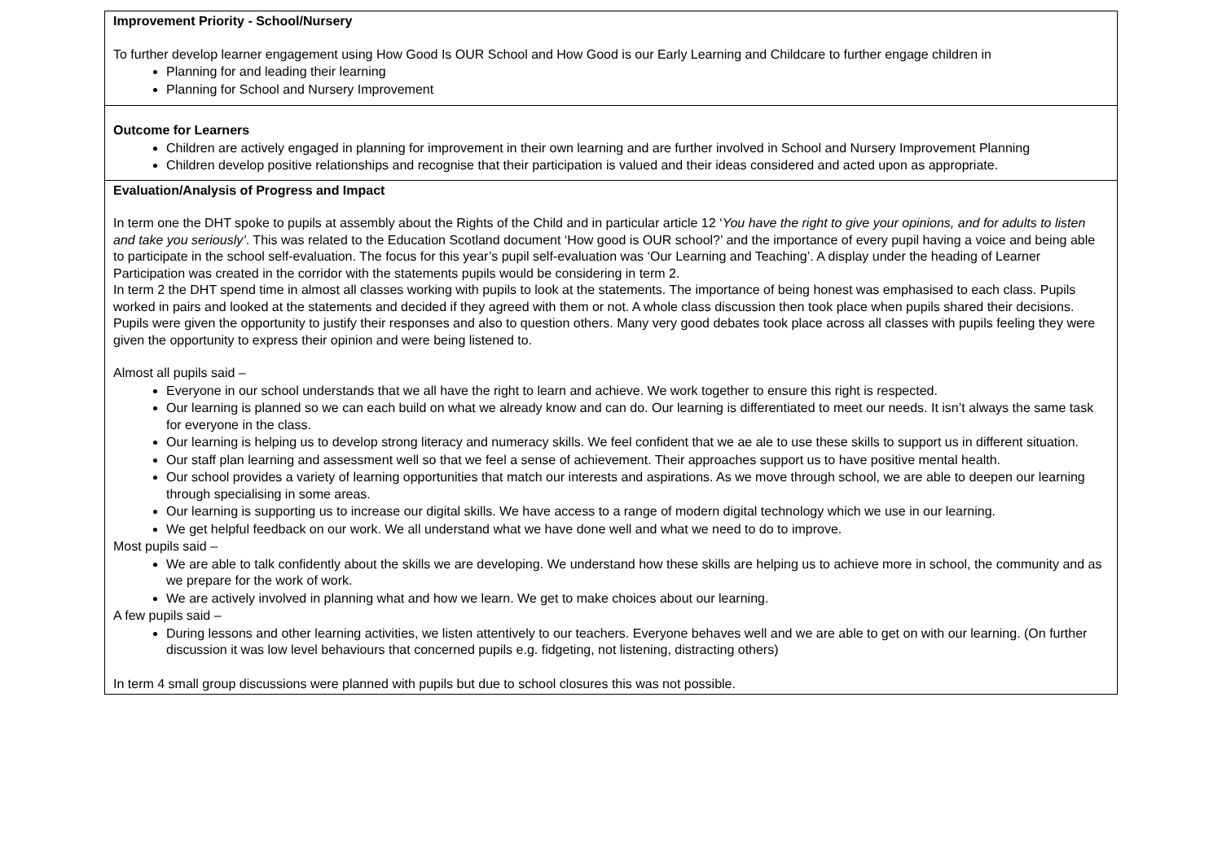| Improvement Priority - School/Nursery To further develop learner engagement using How Good Is OUR School and How Good is our Early Learning and Childcare to further engage children in Planning for and leading their learning Planning for School and Nursery Improvement |
| Outcome for Learners Children are actively engaged in planning for improvement in their own learning and are further involved in School and Nursery Improvement Planning Children develop positive relationships and recognise that their participation is valued and their ideas considered and acted upon as appropriate. |
| Evaluation/Analysis of Progress and Impact In term one the DHT spoke to pupils at assembly about the Rights of the Child and in particular article 12 ‘ You have the right to give your opinions, and for adults to listen and take you seriously’ . This was related to the Education Scotland document ‘How good is OUR school?’ and the importance of every pupil having a voice and being able to participate in the school self-evaluation. The focus for this year’s pupil self-evaluation was ‘Our Learning and Teaching’. A display under the heading of Learner Participation was created in the corridor with the statements pupils would be considering in term 2. In term 2 the DHT spend time in almost all classes working with pupils to look at the statements. The importance of being honest was emphasised to each class. Pupils worked in pairs and looked at the statements and decided if they agreed with them or not. A whole class discussion then took place when pupils shared their decisions. Pupils were given the opportunity to justify their responses and also to question others. Many very good debates took place across all classes with pupils feeling they were given the opportunity to express their opinion and were being listened to. Almost all pupils said – Everyone in our school understands that we all have the right to learn and achieve. We work together to ensure this right is respected. Our learning is planned so we can each build on what we already know and can do. Our learning is differentiated to meet our needs. It isn’t always the same task for everyone in the class. Our learning is helping us to develop strong literacy and numeracy skills. We feel confident that we ae ale to use these skills to support us in different situation. Our staff plan learning and assessment well so that we feel a sense of achievement. Their approaches support us to have positive mental health. Our school provides a variety of learning opportunities that match our interests and aspirations. As we move through school, we are able to deepen our learning through specialising in some areas. Our learning is supporting us to increase our digital skills. We have access to a range of modern digital technology which we use in our learning. We get helpful feedback on our work. We all understand what we have done well and what we need to do to improve. Most pupils said – We are able to talk confidently about the skills we are developing. We understand how these skills are helping us to achieve more in school, the community and as we prepare for the work of work. We are actively involved in planning what and how we learn. We get to make choices about our learning. A few pupils said – During lessons and other learning activities, we listen attentively to our teachers. Everyone behaves well and we are able to get on with our learning. (On further discussion it was low level behaviours that concerned pupils e.g. fidgeting, not listening, distracting others) In term 4 small group discussions were planned with pupils but due to school closures this was not possible. |